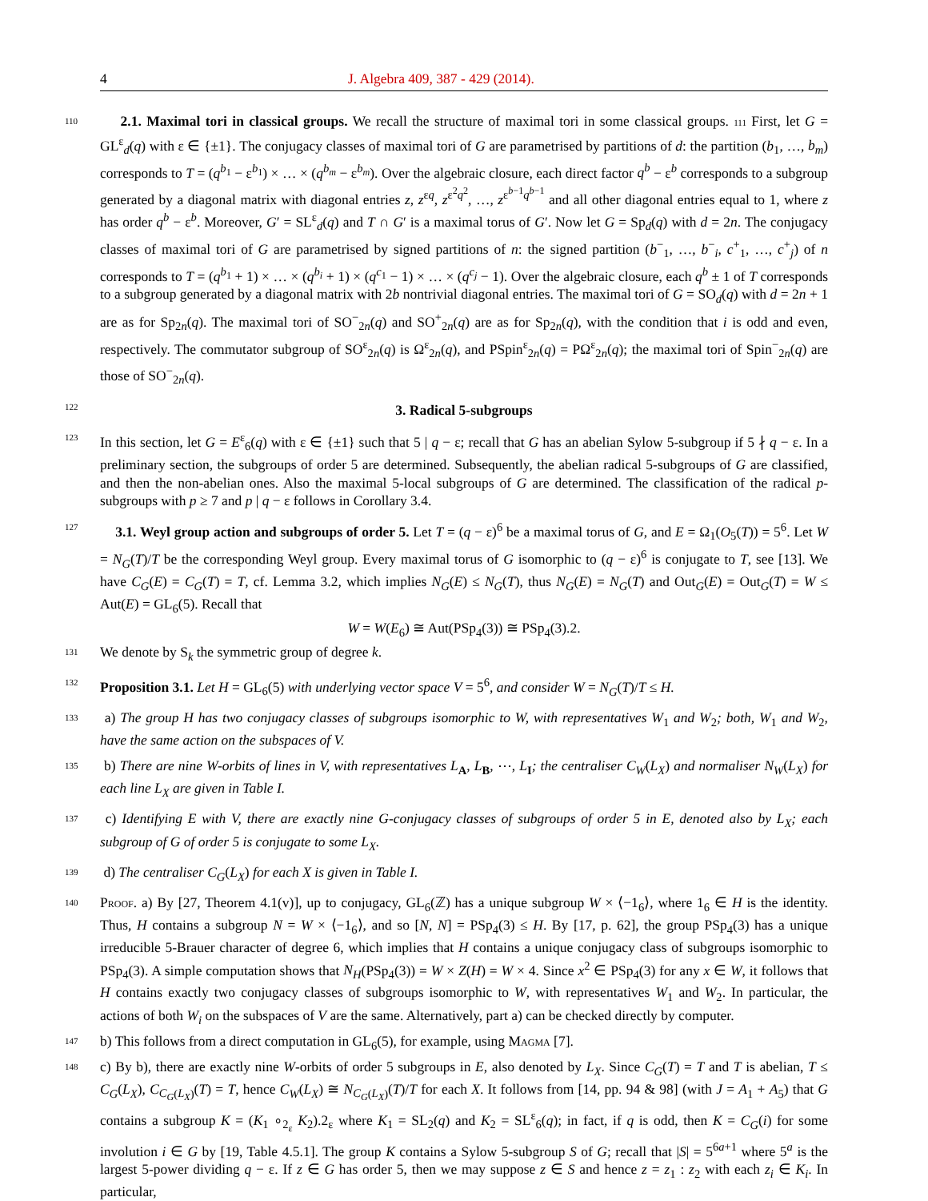4 J. Algebra 409, 387 - 429 (2014).
110
2.1. Maximal tori in classical groups. We recall the structure of maximal tori in some classical groups. 111 First, let G = GL<sup>ε</sup><sub>d</sub>(q) with ε ∈ {±1}. The conjugacy classes of maximal tori of G are parametrised by partitions of d: the partition (b<sub>1</sub>, …, b<sub>m</sub>) corresponds to T = (q<sup>b<sub>1</sub></sup> − ε<sup>b<sub>1</sub></sup>) × … × (q<sup>b<sub>m</sub></sup> − ε<sup>b<sub>m</sub></sup>). Over the algebraic closure, each direct factor q<sup>b</sup> − ε<sup>b</sup> corresponds to a subgroup generated by a diagonal matrix with diagonal entries z, z<sup>εq</sup>, z<sup>ε<sup>2</sup>q<sup>2</sup></sup>, …, z<sup>ε<sup>b−1</sup>q<sup>b−1</sup></sup> and all other diagonal entries equal to 1, where z has order q<sup>b</sup> − ε<sup>b</sup>. Moreover, G′ = SL<sup>ε</sup><sub>d</sub>(q) and T ∩ G′ is a maximal torus of G′. Now let G = Sp<sub>d</sub>(q) with d = 2n. The conjugacy classes of maximal tori of G are parametrised by signed partitions of n: the signed partition (b<sup>−</sup><sub>1</sub>, …, b<sup>−</sup><sub>i</sub>, c<sup>+</sup><sub>1</sub>, …, c<sup>+</sup><sub>j</sub>) of n corresponds to T = (q<sup>b<sub>1</sub></sup> + 1) × … × (q<sup>b<sub>i</sub></sup> + 1) × (q<sup>c<sub>1</sub></sup> − 1) × … × (q<sup>c<sub>j</sub></sup> − 1). Over the algebraic closure, each q<sup>b</sup> ± 1 of T corresponds to a subgroup generated by a diagonal matrix with 2b nontrivial diagonal entries. The maximal tori of G = SO<sub>d</sub>(q) with d = 2n + 1 are as for Sp<sub>2n</sub>(q). The maximal tori of SO<sup>−</sup><sub>2n</sub>(q) and SO<sup>+</sup><sub>2n</sub>(q) are as for Sp<sub>2n</sub>(q), with the condition that i is odd and even, respectively. The commutator subgroup of SO<sup>ε</sup><sub>2n</sub>(q) is Ω<sup>ε</sup><sub>2n</sub>(q), and PSpin<sup>ε</sup><sub>2n</sub>(q) = PΩ<sup>ε</sup><sub>2n</sub>(q); the maximal tori of Spin<sup>−</sup><sub>2n</sub>(q) are those of SO<sup>−</sup><sub>2n</sub>(q).
122 3. Radical 5-subgroups
123
In this section, let G = E<sup>ε</sup><sub>6</sub>(q) with ε ∈ {±1} such that 5 | q − ε; recall that G has an abelian Sylow 5-subgroup if 5 ∤ q − ε. In a preliminary section, the subgroups of order 5 are determined. Subsequently, the abelian radical 5-subgroups of G are classified, and then the non-abelian ones. Also the maximal 5-local subgroups of G are determined. The classification of the radical p-subgroups with p ≥ 7 and p | q − ε follows in Corollary 3.4.
127
3.1. Weyl group action and subgroups of order 5. Let T = (q − ε)<sup>6</sup> be a maximal torus of G, and E = Ω<sub>1</sub>(O<sub>5</sub>(T)) = 5<sup>6</sup>. Let W = N<sub>G</sub>(T)/T be the corresponding Weyl group. Every maximal torus of G isomorphic to (q − ε)<sup>6</sup> is conjugate to T, see [13]. We have C<sub>G</sub>(E) = C<sub>G</sub>(T) = T, cf. Lemma 3.2, which implies N<sub>G</sub>(E) ≤ N<sub>G</sub>(T), thus N<sub>G</sub>(E) = N<sub>G</sub>(T) and Out<sub>G</sub>(E) = Out<sub>G</sub>(T) = W ≤ Aut(E) = GL<sub>6</sub>(5). Recall that
W = W(E<sub>6</sub>) ≅ Aut(PSp<sub>4</sub>(3)) ≅ PSp<sub>4</sub>(3).2.
131
We denote by S<sub>k</sub> the symmetric group of degree k.
132
Proposition 3.1. Let H = GL<sub>6</sub>(5) with underlying vector space V = 5<sup>6</sup>, and consider W = N<sub>G</sub>(T)/T ≤ H.
133
a) The group H has two conjugacy classes of subgroups isomorphic to W, with representatives W<sub>1</sub> and W<sub>2</sub>; both, W<sub>1</sub> and W<sub>2</sub>, have the same action on the subspaces of V.
135
b) There are nine W-orbits of lines in V, with representatives L<sub>A</sub>, L<sub>B</sub>, ⋯, L<sub>I</sub>; the centraliser C<sub>W</sub>(L<sub>X</sub>) and normaliser N<sub>W</sub>(L<sub>X</sub>) for each line L<sub>X</sub> are given in Table I.
137
c) Identifying E with V, there are exactly nine G-conjugacy classes of subgroups of order 5 in E, denoted also by L<sub>X</sub>; each subgroup of G of order 5 is conjugate to some L<sub>X</sub>.
139
d) The centraliser C<sub>G</sub>(L<sub>X</sub>) for each X is given in Table I.
140
Proof. a) By [27, Theorem 4.1(v)], up to conjugacy, GL<sub>6</sub>(ℤ) has a unique subgroup W × ⟨−1<sub>6</sub>⟩, where 1<sub>6</sub> ∈ H is the identity. Thus, H contains a subgroup N = W × ⟨−1<sub>6</sub>⟩, and so [N, N] = PSp<sub>4</sub>(3) ≤ H. By [17, p. 62], the group PSp<sub>4</sub>(3) has a unique irreducible 5-Brauer character of degree 6, which implies that H contains a unique conjugacy class of subgroups isomorphic to PSp<sub>4</sub>(3). A simple computation shows that N<sub>H</sub>(PSp<sub>4</sub>(3)) = W × Z(H) = W × 4. Since x<sup>2</sup> ∈ PSp<sub>4</sub>(3) for any x ∈ W, it follows that H contains exactly two conjugacy classes of subgroups isomorphic to W, with representatives W<sub>1</sub> and W<sub>2</sub>. In particular, the actions of both W<sub>i</sub> on the subspaces of V are the same. Alternatively, part a) can be checked directly by computer.
147
b) This follows from a direct computation in GL<sub>6</sub>(5), for example, using Magma [7].
148
c) By b), there are exactly nine W-orbits of order 5 subgroups in E, also denoted by L<sub>X</sub>. Since C<sub>G</sub>(T) = T and T is abelian, T ≤ C<sub>G</sub>(L<sub>X</sub>), C<sub>C<sub>G</sub>(L<sub>X</sub>)</sub>(T) = T, hence C<sub>W</sub>(L<sub>X</sub>) ≅ N<sub>C<sub>G</sub>(L<sub>X</sub>)</sub>(T)/T for each X. It follows from [14, pp. 94 & 98] (with J = A<sub>1</sub> + A<sub>5</sub>) that G contains a subgroup K = (K<sub>1</sub> ∘<sub>2<sub>ε</sub></sub> K<sub>2</sub>).2<sub>ε</sub> where K<sub>1</sub> = SL<sub>2</sub>(q) and K<sub>2</sub> = SL<sup>ε</sup><sub>6</sub>(q); in fact, if q is odd, then K = C<sub>G</sub>(i) for some involution i ∈ G by [19, Table 4.5.1]. The group K contains a Sylow 5-subgroup S of G; recall that |S| = 5<sup>6a+1</sup> where 5<sup>a</sup> is the largest 5-power dividing q − ε. If z ∈ G has order 5, then we may suppose z ∈ S and hence z = z<sub>1</sub> : z<sub>2</sub> with each z<sub>i</sub> ∈ K<sub>i</sub>. In particular,